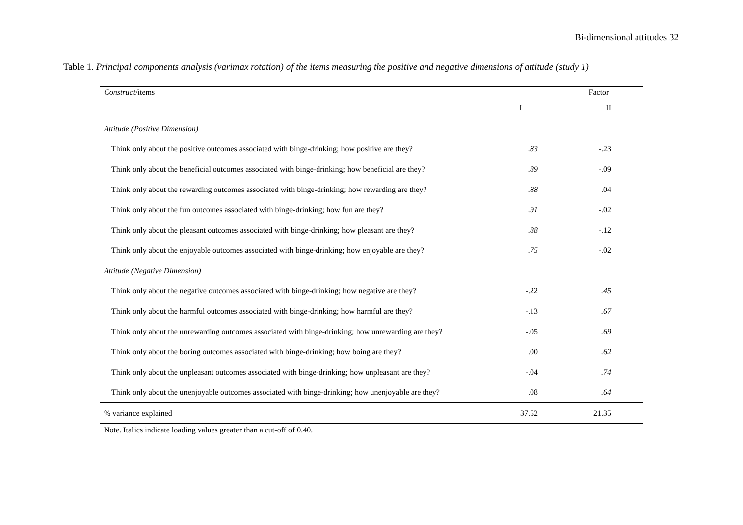Bi-dimensional attitudes 32
Table 1. Principal components analysis (varimax rotation) of the items measuring the positive and negative dimensions of attitude (study 1)
| Construct /items | Factor | |
| --- | --- | --- |
| | I | II |
| Attitude (Positive Dimension) | | |
| Think only about the positive outcomes associated with binge-drinking; how positive are they? | .83 | -.23 |
| Think only about the beneficial outcomes associated with binge-drinking; how beneficial are they? | .89 | -.09 |
| Think only about the rewarding outcomes associated with binge-drinking; how rewarding are they? | .88 | .04 |
| Think only about the fun outcomes associated with binge-drinking; how fun are they? | .91 | -.02 |
| Think only about the pleasant outcomes associated with binge-drinking; how pleasant are they? | .88 | -.12 |
| Think only about the enjoyable outcomes associated with binge-drinking; how enjoyable are they? | .75 | -.02 |
| Attitude (Negative Dimension) | | |
| Think only about the negative outcomes associated with binge-drinking; how negative are they? | -.22 | .45 |
| Think only about the harmful outcomes associated with binge-drinking; how harmful are they? | -.13 | .67 |
| Think only about the unrewarding outcomes associated with binge-drinking; how unrewarding are they? | -.05 | .69 |
| Think only about the boring outcomes associated with binge-drinking; how boing are they? | .00 | .62 |
| Think only about the unpleasant outcomes associated with binge-drinking; how unpleasant are they? | -.04 | .74 |
| Think only about the unenjoyable outcomes associated with binge-drinking; how unenjoyable are they? | .08 | .64 |
| % variance explained | 37.52 | 21.35 |
Note. Italics indicate loading values greater than a cut-off of 0.40.